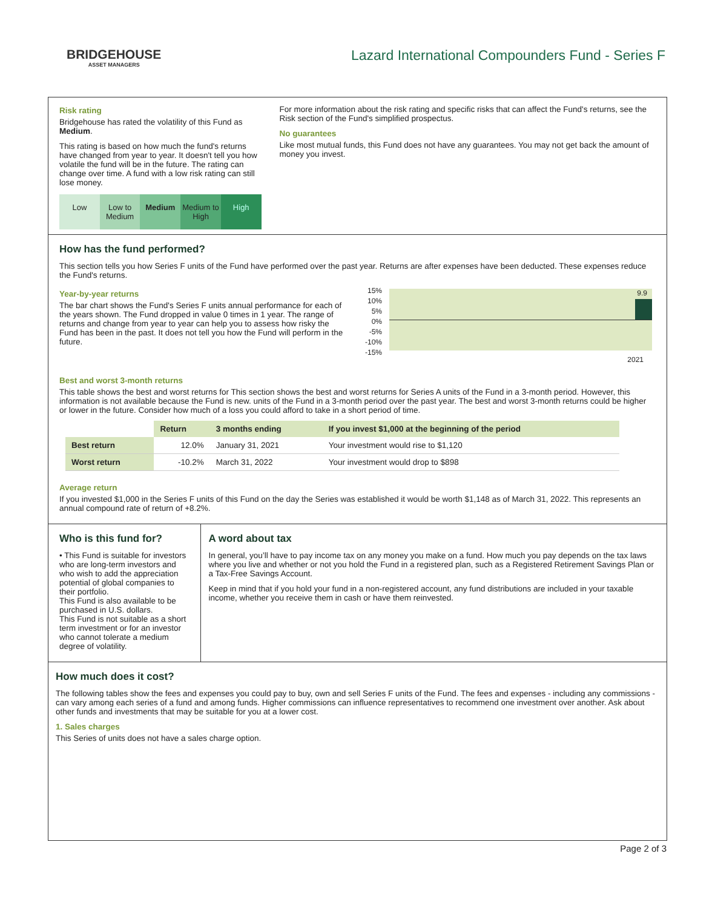BRIDGEHOUSE
ASSET MANAGERS
Lazard International Compounders Fund - Series F
Risk rating
Bridgehouse has rated the volatility of this Fund as Medium.
This rating is based on how much the fund's returns have changed from year to year. It doesn't tell you how volatile the fund will be in the future. The rating can change over time. A fund with a low risk rating can still lose money.
Low Low to Medium Medium Medium to High High
For more information about the risk rating and specific risks that can affect the Fund's returns, see the Risk section of the Fund's simplified prospectus.
No guarantees
Like most mutual funds, this Fund does not have any guarantees. You may not get back the amount of money you invest.
How has the fund performed?
This section tells you how Series F units of the Fund have performed over the past year. Returns are after expenses have been deducted. These expenses reduce the Fund's returns.
Year-by-year returns
The bar chart shows the Fund's Series F units annual performance for each of the years shown. The Fund dropped in value 0 times in 1 year. The range of returns and change from year to year can help you to assess how risky the Fund has been in the past. It does not tell you how the Fund will perform in the future.
15%
10%
5%
0%
-5%
-10%
-15%
9.9
2021
Best and worst 3-month returns
This table shows the best and worst returns for This section shows the best and worst returns for Series A units of the Fund in a 3-month period. However, this information is not available because the Fund is new. units of the Fund in a 3-month period over the past year. The best and worst 3-month returns could be higher or lower in the future. Consider how much of a loss you could afford to take in a short period of time.
| | Return | 3 months ending | If you invest $1,000 at the beginning of the period |
| --- | --- | --- | --- |
| Best return | 12.0% | January 31, 2021 | Your investment would rise to $1,120 |
| Worst return | -10.2% | March 31, 2022 | Your investment would drop to $898 |
Average return
If you invested $1,000 in the Series F units of this Fund on the day the Series was established it would be worth $1,148 as of March 31, 2022. This represents an annual compound rate of return of +8.2%.
Who is this fund for?
• This Fund is suitable for investors who are long-term investors and who wish to add the appreciation potential of global companies to their portfolio.
This Fund is also available to be purchased in U.S. dollars.
This Fund is not suitable as a short term investment or for an investor who cannot tolerate a medium degree of volatility.
A word about tax
In general, you’ll have to pay income tax on any money you make on a fund. How much you pay depends on the tax laws where you live and whether or not you hold the Fund in a registered plan, such as a Registered Retirement Savings Plan or a Tax-Free Savings Account.
Keep in mind that if you hold your fund in a non-registered account, any fund distributions are included in your taxable income, whether you receive them in cash or have them reinvested.
How much does it cost?
The following tables show the fees and expenses you could pay to buy, own and sell Series F units of the Fund. The fees and expenses - including any commissions - can vary among each series of a fund and among funds. Higher commissions can influence representatives to recommend one investment over another. Ask about other funds and investments that may be suitable for you at a lower cost.
1. Sales charges
This Series of units does not have a sales charge option.
Page 2 of 3